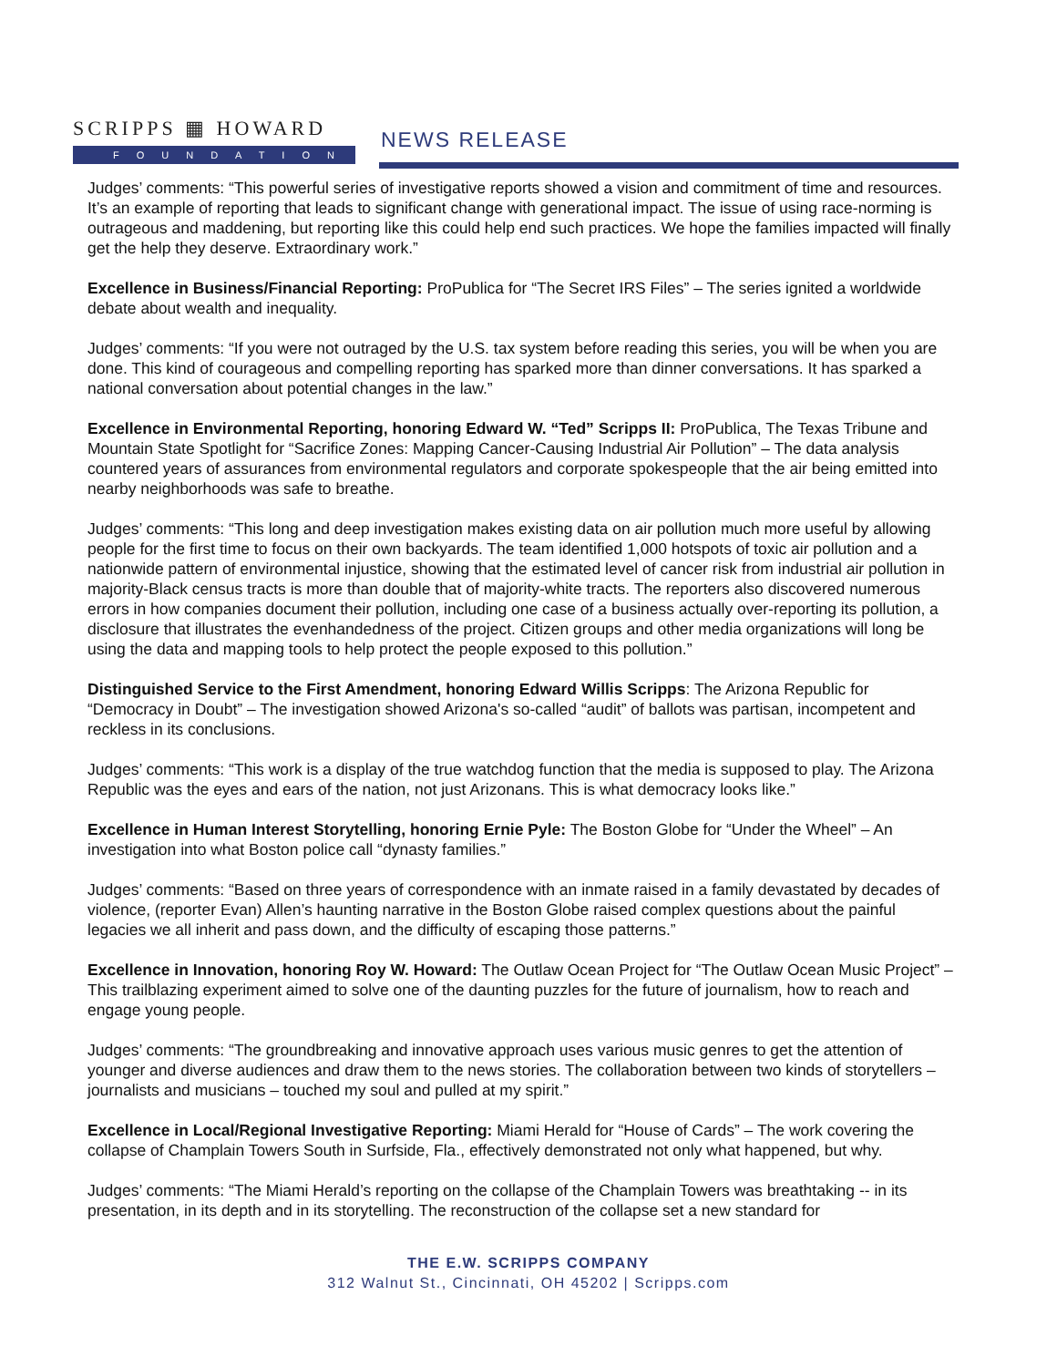SCRIPPS ▦ HOWARD
FOUNDATION
NEWS RELEASE
Judges’ comments: “This powerful series of investigative reports showed a vision and commitment of time and resources. It’s an example of reporting that leads to significant change with generational impact. The issue of using race-norming is outrageous and maddening, but reporting like this could help end such practices. We hope the families impacted will finally get the help they deserve. Extraordinary work.”
Excellence in Business/Financial Reporting: ProPublica for “The Secret IRS Files” – The series ignited a worldwide debate about wealth and inequality.
Judges’ comments: “If you were not outraged by the U.S. tax system before reading this series, you will be when you are done. This kind of courageous and compelling reporting has sparked more than dinner conversations. It has sparked a national conversation about potential changes in the law.”
Excellence in Environmental Reporting, honoring Edward W. “Ted” Scripps II: ProPublica, The Texas Tribune and Mountain State Spotlight for “Sacrifice Zones: Mapping Cancer-Causing Industrial Air Pollution” – The data analysis countered years of assurances from environmental regulators and corporate spokespeople that the air being emitted into nearby neighborhoods was safe to breathe.
Judges’ comments: “This long and deep investigation makes existing data on air pollution much more useful by allowing people for the first time to focus on their own backyards. The team identified 1,000 hotspots of toxic air pollution and a nationwide pattern of environmental injustice, showing that the estimated level of cancer risk from industrial air pollution in majority-Black census tracts is more than double that of majority-white tracts. The reporters also discovered numerous errors in how companies document their pollution, including one case of a business actually over-reporting its pollution, a disclosure that illustrates the evenhandedness of the project. Citizen groups and other media organizations will long be using the data and mapping tools to help protect the people exposed to this pollution.”
Distinguished Service to the First Amendment, honoring Edward Willis Scripps: The Arizona Republic for “Democracy in Doubt” – The investigation showed Arizona's so-called “audit” of ballots was partisan, incompetent and reckless in its conclusions.
Judges’ comments: “This work is a display of the true watchdog function that the media is supposed to play. The Arizona Republic was the eyes and ears of the nation, not just Arizonans. This is what democracy looks like.”
Excellence in Human Interest Storytelling, honoring Ernie Pyle: The Boston Globe for “Under the Wheel” – An investigation into what Boston police call “dynasty families.”
Judges’ comments: “Based on three years of correspondence with an inmate raised in a family devastated by decades of violence, (reporter Evan) Allen’s haunting narrative in the Boston Globe raised complex questions about the painful legacies we all inherit and pass down, and the difficulty of escaping those patterns.”
Excellence in Innovation, honoring Roy W. Howard: The Outlaw Ocean Project for “The Outlaw Ocean Music Project” – This trailblazing experiment aimed to solve one of the daunting puzzles for the future of journalism, how to reach and engage young people.
Judges’ comments: “The groundbreaking and innovative approach uses various music genres to get the attention of younger and diverse audiences and draw them to the news stories. The collaboration between two kinds of storytellers – journalists and musicians – touched my soul and pulled at my spirit.”
Excellence in Local/Regional Investigative Reporting: Miami Herald for “House of Cards” – The work covering the collapse of Champlain Towers South in Surfside, Fla., effectively demonstrated not only what happened, but why.
Judges’ comments: “The Miami Herald’s reporting on the collapse of the Champlain Towers was breathtaking -- in its presentation, in its depth and in its storytelling. The reconstruction of the collapse set a new standard for
THE E.W. SCRIPPS COMPANY
312 Walnut St., Cincinnati, OH 45202 | Scripps.com